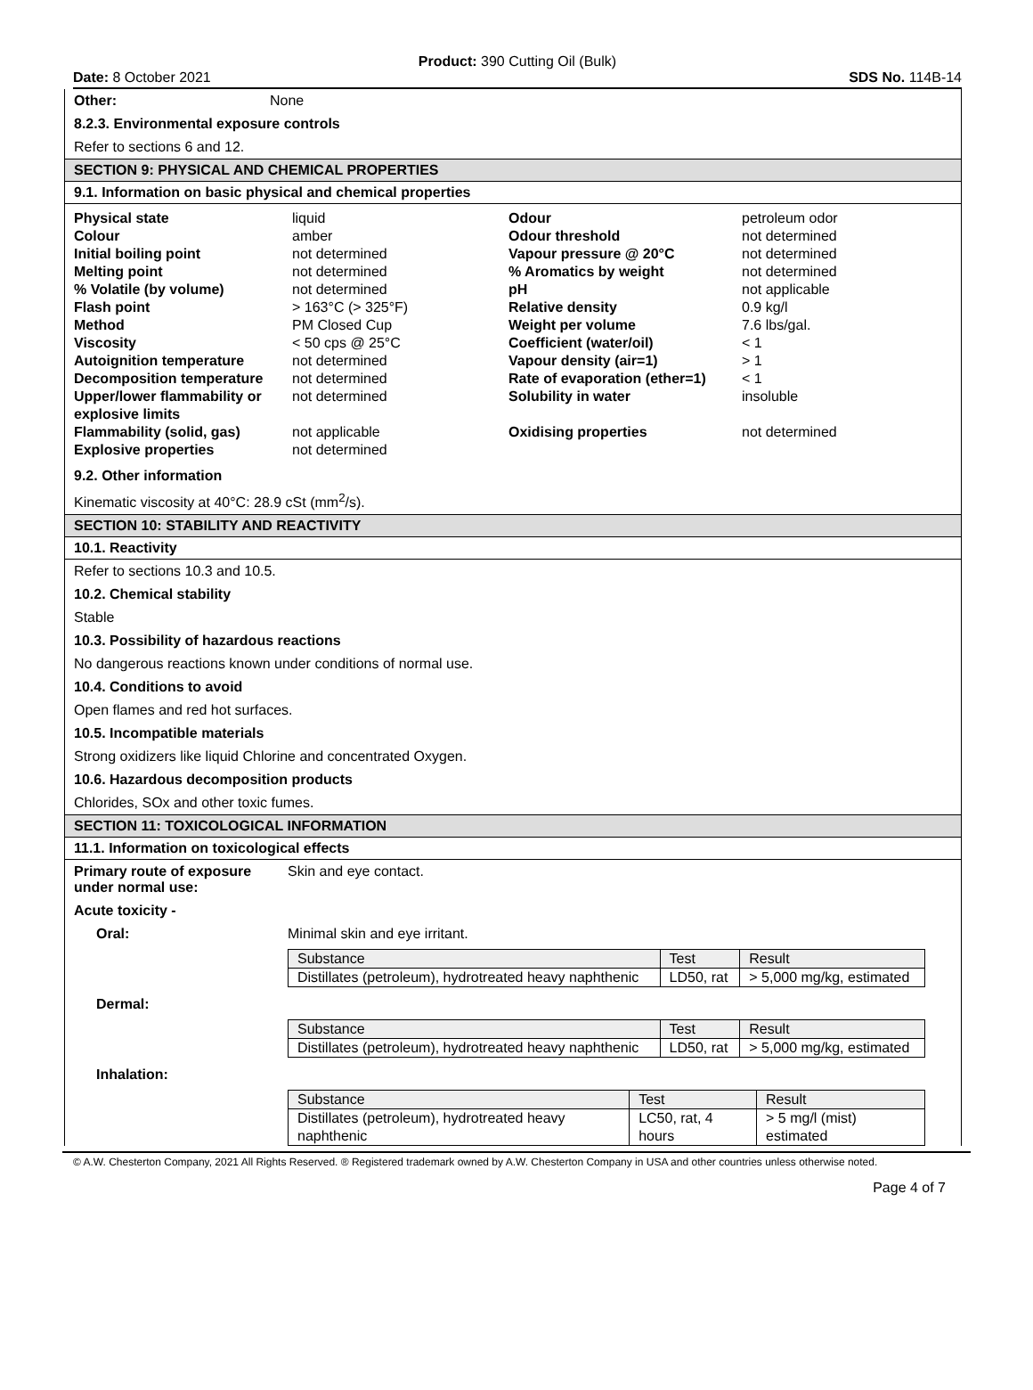Product: 390 Cutting Oil (Bulk)
Date: 8 October 2021 SDS No. 114B-14
Other: None
8.2.3. Environmental exposure controls
Refer to sections 6 and 12.
SECTION 9: PHYSICAL AND CHEMICAL PROPERTIES
9.1. Information on basic physical and chemical properties
Physical state
Colour
Initial boiling point
Melting point% Volatile (by volume)
Flash point
Method
Viscosity
Autoignition temperature
Decomposition temperature
Upper/lower flammability or explosive limits
Flammability (solid, gas)
Explosive properties
liquid
amber
not determined
not determined
not determined
> 163°C (> 325°F)
PM Closed Cup
< 50 cps @ 25°C
not determined
not determined
not determined
not applicable
not determined
Odour
Odour threshold
Vapour pressure @ 20°C% Aromatics by weight
pH
Relative density
Weight per volume
Coefficient (water/oil)
Vapour density (air=1)
Rate of evaporation (ether=1)
Solubility in water
Oxidising properties
petroleum odor
not determined
not determined
not determined
not applicable
0.9 kg/l
7.6 lbs/gal.
< 1
> 1
< 1
insoluble
not determined
9.2. Other information
Kinematic viscosity at 40°C: 28.9 cSt (mm<sup>2</sup>/s).
SECTION 10: STABILITY AND REACTIVITY
10.1. Reactivity
Refer to sections 10.3 and 10.5.
10.2. Chemical stability
Stable
10.3. Possibility of hazardous reactions
No dangerous reactions known under conditions of normal use.
10.4. Conditions to avoid
Open flames and red hot surfaces.
10.5. Incompatible materials
Strong oxidizers like liquid Chlorine and concentrated Oxygen.
10.6. Hazardous decomposition products
Chlorides, SOx and other toxic fumes.
SECTION 11: TOXICOLOGICAL INFORMATION
11.1. Information on toxicological effects
Primary route of exposure under normal use: Skin and eye contact.
Acute toxicity -
Oral: Minimal skin and eye irritant.
| Substance | Test | Result |
| Distillates (petroleum), hydrotreated heavy naphthenic | LD50, rat | > 5,000 mg/kg, estimated |
Dermal:
| Substance | Test | Result |
| Distillates (petroleum), hydrotreated heavy naphthenic | LD50, rat | > 5,000 mg/kg, estimated |
Inhalation:
| Substance | Test | Result |
| Distillates (petroleum), hydrotreated heavy naphthenic | LC50, rat, 4 hours | > 5 mg/l (mist) estimated |
© A.W. Chesterton Company, 2021 All Rights Reserved. ® Registered trademark owned by A.W. Chesterton Company in USA and other countries unless otherwise noted.
Page 4 of 7